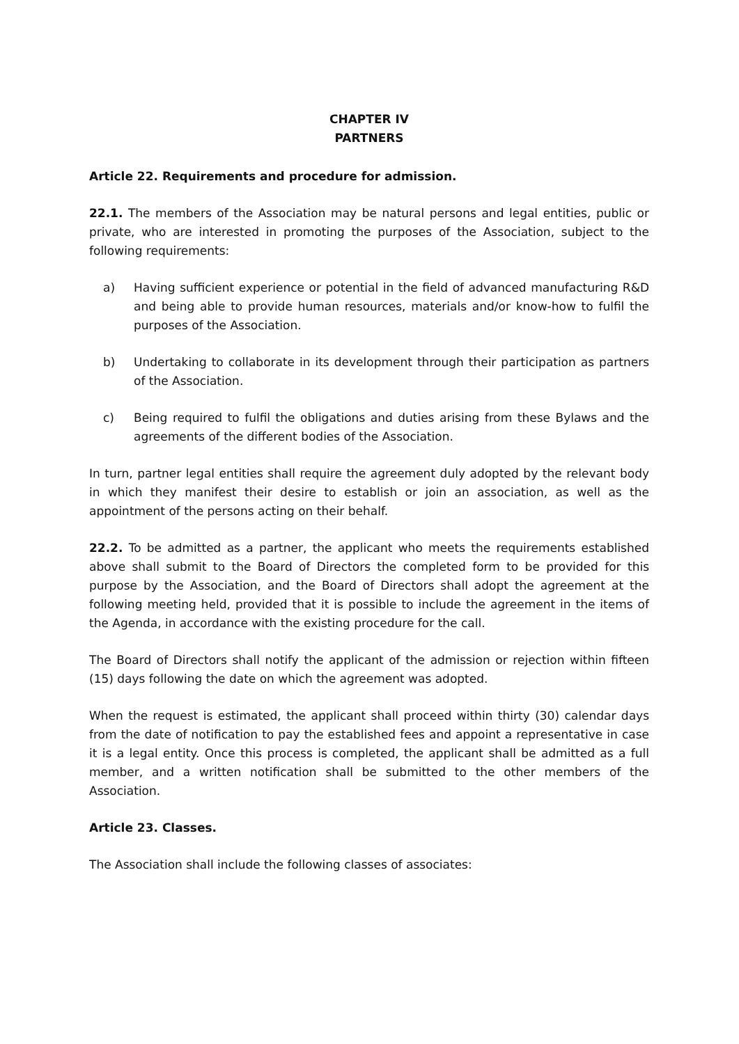CHAPTER IV
PARTNERS
Article 22. Requirements and procedure for admission.
22.1. The members of the Association may be natural persons and legal entities, public or private, who are interested in promoting the purposes of the Association, subject to the following requirements:
a) Having sufficient experience or potential in the field of advanced manufacturing R&D and being able to provide human resources, materials and/or know-how to fulfil the purposes of the Association.
b) Undertaking to collaborate in its development through their participation as partners of the Association.
c) Being required to fulfil the obligations and duties arising from these Bylaws and the agreements of the different bodies of the Association.
In turn, partner legal entities shall require the agreement duly adopted by the relevant body in which they manifest their desire to establish or join an association, as well as the appointment of the persons acting on their behalf.
22.2. To be admitted as a partner, the applicant who meets the requirements established above shall submit to the Board of Directors the completed form to be provided for this purpose by the Association, and the Board of Directors shall adopt the agreement at the following meeting held, provided that it is possible to include the agreement in the items of the Agenda, in accordance with the existing procedure for the call.
The Board of Directors shall notify the applicant of the admission or rejection within fifteen (15) days following the date on which the agreement was adopted.
When the request is estimated, the applicant shall proceed within thirty (30) calendar days from the date of notification to pay the established fees and appoint a representative in case it is a legal entity. Once this process is completed, the applicant shall be admitted as a full member, and a written notification shall be submitted to the other members of the Association.
Article 23. Classes.
The Association shall include the following classes of associates: